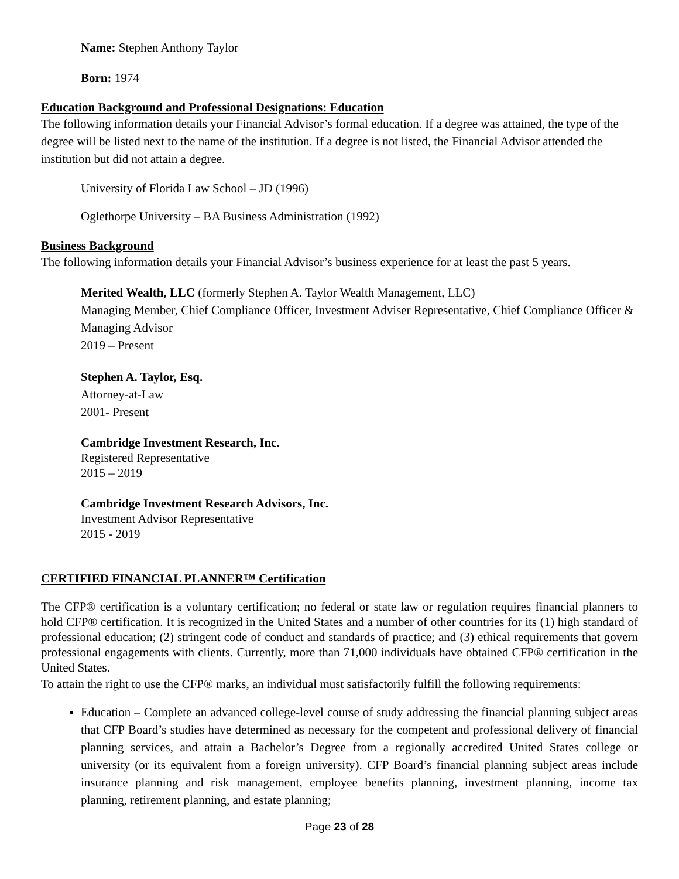Name: Stephen Anthony Taylor
Born: 1974
Education Background and Professional Designations: Education
The following information details your Financial Advisor’s formal education. If a degree was attained, the type of the degree will be listed next to the name of the institution. If a degree is not listed, the Financial Advisor attended the institution but did not attain a degree.
University of Florida Law School – JD (1996)
Oglethorpe University – BA Business Administration (1992)
Business Background
The following information details your Financial Advisor’s business experience for at least the past 5 years.
Merited Wealth, LLC (formerly Stephen A. Taylor Wealth Management, LLC)
Managing Member, Chief Compliance Officer, Investment Adviser Representative, Chief Compliance Officer & Managing Advisor
2019 – Present
Stephen A. Taylor, Esq.
Attorney-at-Law
2001- Present
Cambridge Investment Research, Inc.
Registered Representative
2015 – 2019
Cambridge Investment Research Advisors, Inc.
Investment Advisor Representative
2015 - 2019
CERTIFIED FINANCIAL PLANNER™ Certification
The CFP® certification is a voluntary certification; no federal or state law or regulation requires financial planners to hold CFP® certification. It is recognized in the United States and a number of other countries for its (1) high standard of professional education; (2) stringent code of conduct and standards of practice; and (3) ethical requirements that govern professional engagements with clients. Currently, more than 71,000 individuals have obtained CFP® certification in the United States.
To attain the right to use the CFP® marks, an individual must satisfactorily fulfill the following requirements:
Education – Complete an advanced college-level course of study addressing the financial planning subject areas that CFP Board’s studies have determined as necessary for the competent and professional delivery of financial planning services, and attain a Bachelor’s Degree from a regionally accredited United States college or university (or its equivalent from a foreign university). CFP Board’s financial planning subject areas include insurance planning and risk management, employee benefits planning, investment planning, income tax planning, retirement planning, and estate planning;
Page 23 of 28